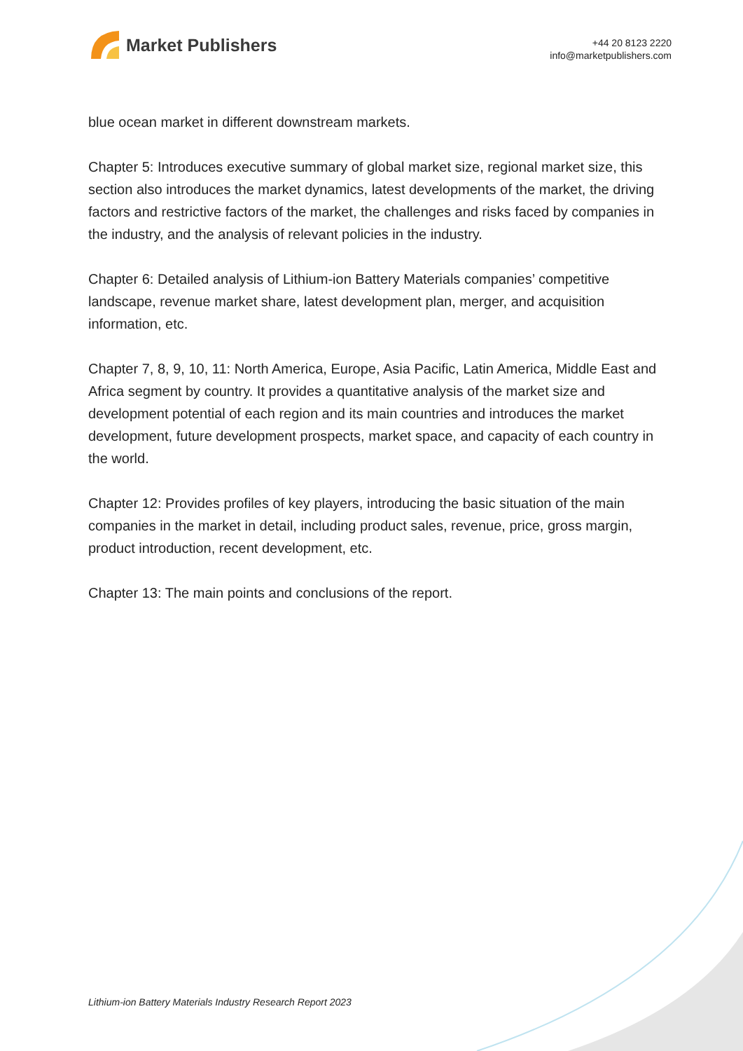Market Publishers
+44 20 8123 2220
info@marketpublishers.com
blue ocean market in different downstream markets.
Chapter 5: Introduces executive summary of global market size, regional market size, this section also introduces the market dynamics, latest developments of the market, the driving factors and restrictive factors of the market, the challenges and risks faced by companies in the industry, and the analysis of relevant policies in the industry.
Chapter 6: Detailed analysis of Lithium-ion Battery Materials companies’ competitive landscape, revenue market share, latest development plan, merger, and acquisition information, etc.
Chapter 7, 8, 9, 10, 11: North America, Europe, Asia Pacific, Latin America, Middle East and Africa segment by country. It provides a quantitative analysis of the market size and development potential of each region and its main countries and introduces the market development, future development prospects, market space, and capacity of each country in the world.
Chapter 12: Provides profiles of key players, introducing the basic situation of the main companies in the market in detail, including product sales, revenue, price, gross margin, product introduction, recent development, etc.
Chapter 13: The main points and conclusions of the report.
Lithium-ion Battery Materials Industry Research Report 2023